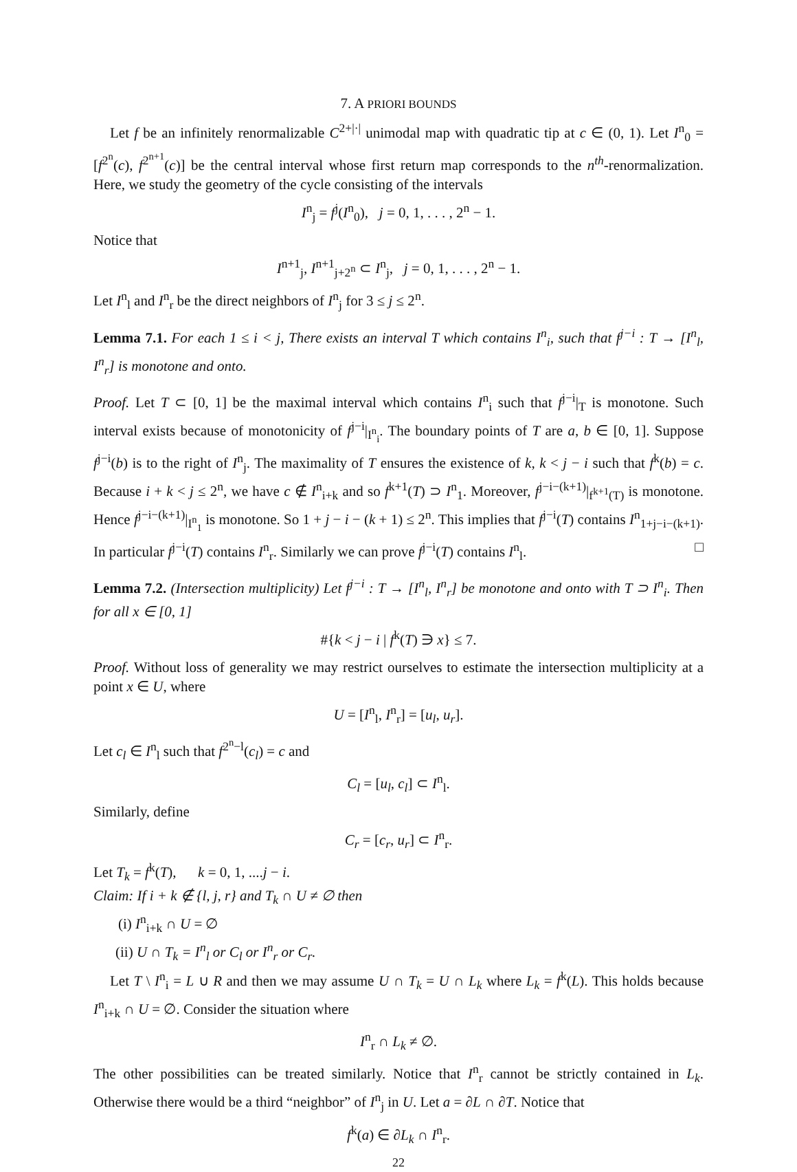7. A PRIORI BOUNDS
Let f be an infinitely renormalizable C<sup>2+|·|</sup> unimodal map with quadratic tip at c ∈ (0, 1). Let I<sup>n</sup><sub>0</sub> = [f<sup>2<sup>n</sup></sup>(c), f<sup>2<sup>n+1</sup></sup>(c)] be the central interval whose first return map corresponds to the n<sup>th</sup>-renormalization. Here, we study the geometry of the cycle consisting of the intervals
I<sup>n</sup><sub>j</sub> = f<sup>j</sup>(I<sup>n</sup><sub>0</sub>), j = 0, 1, . . . , 2<sup>n</sup> − 1.
Notice that
I<sup>n+1</sup><sub>j</sub>, I<sup>n+1</sup><sub>j+2<sup>n</sup></sub> ⊂ I<sup>n</sup><sub>j</sub>, j = 0, 1, . . . , 2<sup>n</sup> − 1.
Let I<sup>n</sup><sub>l</sub> and I<sup>n</sup><sub>r</sub> be the direct neighbors of I<sup>n</sup><sub>j</sub> for 3 ≤ j ≤ 2<sup>n</sup>.
Lemma 7.1. For each 1 ≤ i < j, There exists an interval T which contains I<sup>n</sup><sub>i</sub>, such that f<sup>j−i</sup> : T → [I<sup>n</sup><sub>l</sub>, I<sup>n</sup><sub>r</sub>] is monotone and onto.
Proof. Let T ⊂ [0, 1] be the maximal interval which contains I<sup>n</sup><sub>i</sub> such that f<sup>j−i</sup>|<sub>T</sub> is monotone. Such interval exists because of monotonicity of f<sup>j−i</sup>|<sub>I<sup>n</sup><sub>i</sub></sub>. The boundary points of T are a, b ∈ [0, 1]. Suppose f<sup>j−i</sup>(b) is to the right of I<sup>n</sup><sub>j</sub>. The maximality of T ensures the existence of k, k < j − i such that f<sup>k</sup>(b) = c. Because i + k < j ≤ 2<sup>n</sup>, we have c ∉ I<sup>n</sup><sub>i+k</sub> and so f<sup>k+1</sup>(T) ⊃ I<sup>n</sup><sub>1</sub>. Moreover, f<sup>j−i−(k+1)</sup>|<sub>f<sup>k+1</sup>(T)</sub> is monotone. Hence f<sup>j−i−(k+1)</sup>|<sub>I<sup>n</sup><sub>1</sub></sub> is monotone. So 1 + j − i − (k + 1) ≤ 2<sup>n</sup>. This implies that f<sup>j−i</sup>(T) contains I<sup>n</sup><sub>1+j−i−(k+1)</sub>. In particular f<sup>j−i</sup>(T) contains I<sup>n</sup><sub>r</sub>. Similarly we can prove f<sup>j−i</sup>(T) contains I<sup>n</sup><sub>l</sub>. □
Lemma 7.2. (Intersection multiplicity) Let f<sup>j−i</sup> : T → [I<sup>n</sup><sub>l</sub>, I<sup>n</sup><sub>r</sub>] be monotone and onto with T ⊃ I<sup>n</sup><sub>i</sub>. Then for all x ∈ [0, 1]
#{k < j − i | f<sup>k</sup>(T) ∋ x} ≤ 7.
Proof. Without loss of generality we may restrict ourselves to estimate the intersection multiplicity at a point x ∈ U, where
U = [I<sup>n</sup><sub>l</sub>, I<sup>n</sup><sub>r</sub>] = [u<sub>l</sub>, u<sub>r</sub>].
Let c<sub>l</sub> ∈ I<sup>n</sup><sub>l</sub> such that f<sup>2<sup>n</sup>−l</sup>(c<sub>l</sub>) = c and
C<sub>l</sub> = [u<sub>l</sub>, c<sub>l</sub>] ⊂ I<sup>n</sup><sub>l</sub>.
Similarly, define
C<sub>r</sub> = [c<sub>r</sub>, u<sub>r</sub>] ⊂ I<sup>n</sup><sub>r</sub>.
Let T<sub>k</sub> = f<sup>k</sup>(T), k = 0, 1, ....j − i.
Claim: If i + k ∉ {l, j, r} and T<sub>k</sub> ∩ U ≠ ∅ then
(i) I<sup>n</sup><sub>i+k</sub> ∩ U = ∅
(ii) U ∩ T<sub>k</sub> = I<sup>n</sup><sub>l</sub> or C<sub>l</sub> or I<sup>n</sup><sub>r</sub> or C<sub>r</sub>.
Let T \ I<sup>n</sup><sub>i</sub> = L ∪ R and then we may assume U ∩ T<sub>k</sub> = U ∩ L<sub>k</sub> where L<sub>k</sub> = f<sup>k</sup>(L). This holds because I<sup>n</sup><sub>i+k</sub> ∩ U = ∅. Consider the situation where
I<sup>n</sup><sub>r</sub> ∩ L<sub>k</sub> ≠ ∅.
The other possibilities can be treated similarly. Notice that I<sup>n</sup><sub>r</sub> cannot be strictly contained in L<sub>k</sub>. Otherwise there would be a third “neighbor” of I<sup>n</sup><sub>j</sub> in U. Let a = ∂L ∩ ∂T. Notice that
f<sup>k</sup>(a) ∈ ∂L<sub>k</sub> ∩ I<sup>n</sup><sub>r</sub>.
22